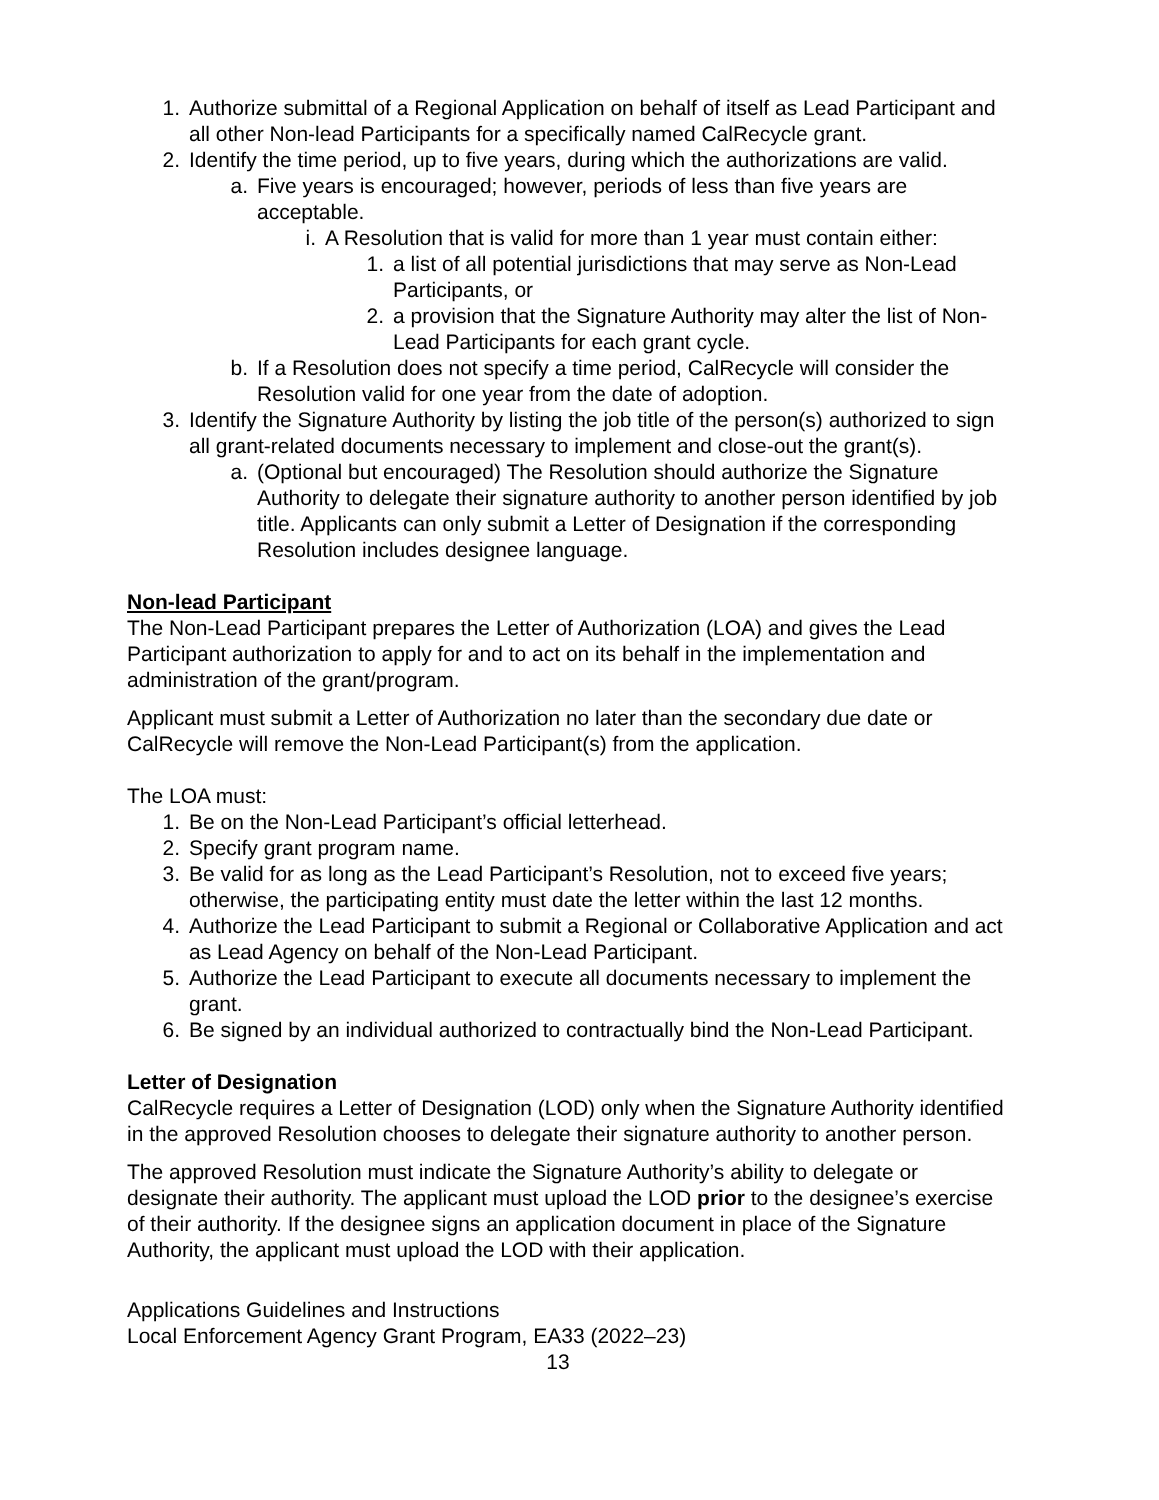1. Authorize submittal of a Regional Application on behalf of itself as Lead Participant and all other Non-lead Participants for a specifically named CalRecycle grant.
2. Identify the time period, up to five years, during which the authorizations are valid.
a. Five years is encouraged; however, periods of less than five years are acceptable.
i. A Resolution that is valid for more than 1 year must contain either:
1. a list of all potential jurisdictions that may serve as Non-Lead Participants, or
2. a provision that the Signature Authority may alter the list of Non-Lead Participants for each grant cycle.
b. If a Resolution does not specify a time period, CalRecycle will consider the Resolution valid for one year from the date of adoption.
3. Identify the Signature Authority by listing the job title of the person(s) authorized to sign all grant-related documents necessary to implement and close-out the grant(s).
a. (Optional but encouraged) The Resolution should authorize the Signature Authority to delegate their signature authority to another person identified by job title. Applicants can only submit a Letter of Designation if the corresponding Resolution includes designee language.
Non-lead Participant
The Non-Lead Participant prepares the Letter of Authorization (LOA) and gives the Lead Participant authorization to apply for and to act on its behalf in the implementation and administration of the grant/program.
Applicant must submit a Letter of Authorization no later than the secondary due date or CalRecycle will remove the Non-Lead Participant(s) from the application.
The LOA must:
1. Be on the Non-Lead Participant’s official letterhead.
2. Specify grant program name.
3. Be valid for as long as the Lead Participant’s Resolution, not to exceed five years; otherwise, the participating entity must date the letter within the last 12 months.
4. Authorize the Lead Participant to submit a Regional or Collaborative Application and act as Lead Agency on behalf of the Non-Lead Participant.
5. Authorize the Lead Participant to execute all documents necessary to implement the grant.
6. Be signed by an individual authorized to contractually bind the Non-Lead Participant.
Letter of Designation
CalRecycle requires a Letter of Designation (LOD) only when the Signature Authority identified in the approved Resolution chooses to delegate their signature authority to another person.
The approved Resolution must indicate the Signature Authority’s ability to delegate or designate their authority. The applicant must upload the LOD prior to the designee’s exercise of their authority. If the designee signs an application document in place of the Signature Authority, the applicant must upload the LOD with their application.
Applications Guidelines and Instructions
Local Enforcement Agency Grant Program, EA33 (2022–23)
13